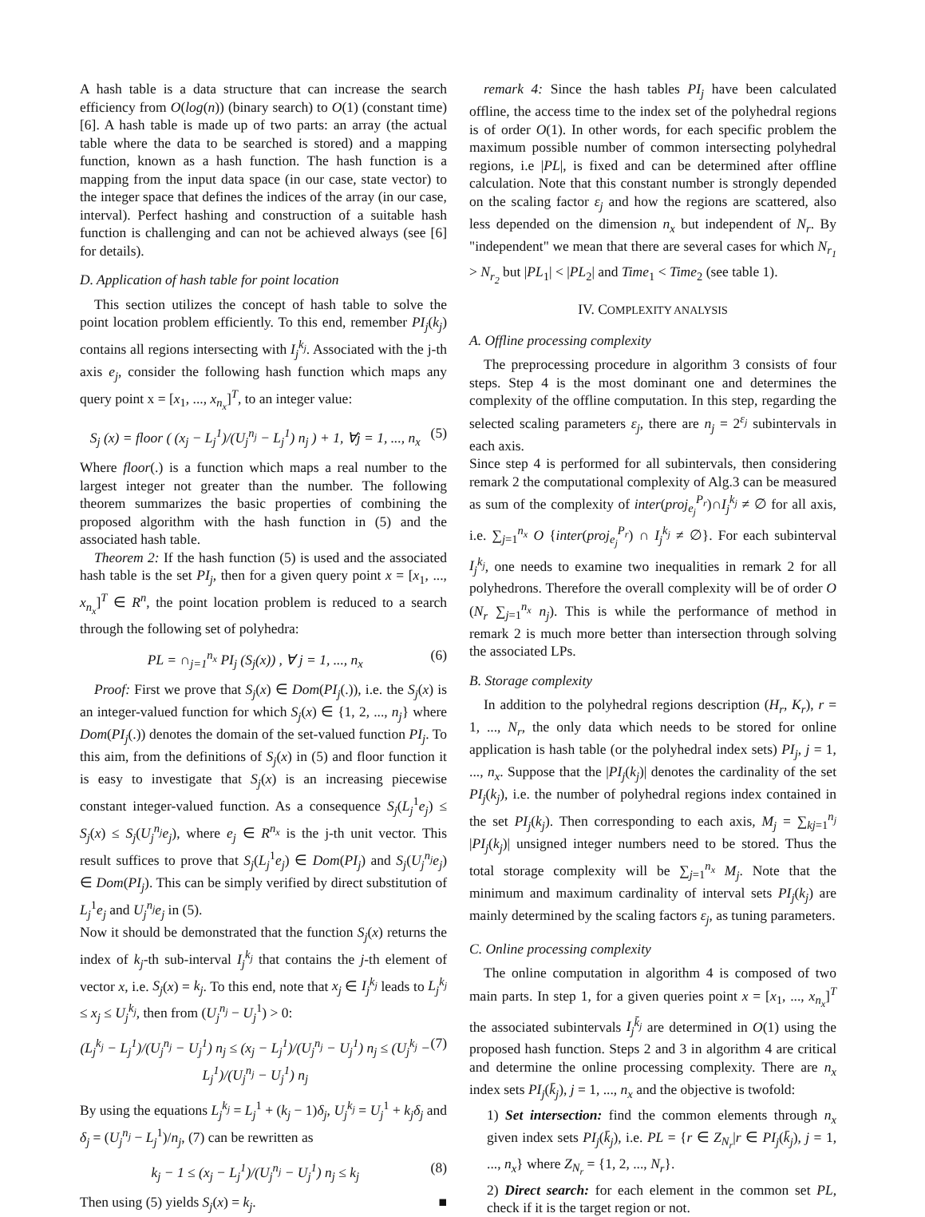A hash table is a data structure that can increase the search efficiency from O(log(n)) (binary search) to O(1) (constant time) [6]. A hash table is made up of two parts: an array (the actual table where the data to be searched is stored) and a mapping function, known as a hash function. The hash function is a mapping from the input data space (in our case, state vector) to the integer space that defines the indices of the array (in our case, interval). Perfect hashing and construction of a suitable hash function is challenging and can not be achieved always (see [6] for details).
D. Application of hash table for point location
This section utilizes the concept of hash table to solve the point location problem efficiently. To this end, remember PI<sub>j</sub>(k<sub>j</sub>) contains all regions intersecting with I<sub>j</sub><sup>k<sub>j</sub></sup>. Associated with the j-th axis e<sub>j</sub>, consider the following hash function which maps any query point x = [x<sub>1</sub>, ..., x<sub>n<sub>x</sub></sub>]<sup>T</sup>, to an integer value:
S<sub>j</sub> (x) = floor ( (x<sub>j</sub> − L<sub>j</sub><sup>1</sup>)/(U<sub>j</sub><sup>n<sub>j</sub></sup> − L<sub>j</sub><sup>1</sup>) n<sub>j</sub> ) + 1, ∀j = 1, ..., n<sub>x</sub> (5)
Where floor(.) is a function which maps a real number to the largest integer not greater than the number. The following theorem summarizes the basic properties of combining the proposed algorithm with the hash function in (5) and the associated hash table.
Theorem 2: If the hash function (5) is used and the associated hash table is the set PI<sub>j</sub>, then for a given query point x = [x<sub>1</sub>, ..., x<sub>n<sub>x</sub></sub>]<sup>T</sup> ∈ R<sup>n</sup>, the point location problem is reduced to a search through the following set of polyhedra:
PL = ∩<sub>j=1</sub><sup>n<sub>x</sub></sup> PI<sub>j</sub> (S<sub>j</sub>(x)) , ∀ j = 1, ..., n<sub>x</sub> (6)
Proof: First we prove that S<sub>j</sub>(x) ∈ Dom(PI<sub>j</sub>(.)), i.e. the S<sub>j</sub>(x) is an integer-valued function for which S<sub>j</sub>(x) ∈ {1, 2, ..., n<sub>j</sub>} where Dom(PI<sub>j</sub>(.)) denotes the domain of the set-valued function PI<sub>j</sub>. To this aim, from the definitions of S<sub>j</sub>(x) in (5) and floor function it is easy to investigate that S<sub>j</sub>(x) is an increasing piecewise constant integer-valued function. As a consequence S<sub>j</sub>(L<sub>j</sub><sup>1</sup>e<sub>j</sub>) ≤ S<sub>j</sub>(x) ≤ S<sub>j</sub>(U<sub>j</sub><sup>n<sub>j</sub></sup>e<sub>j</sub>), where e<sub>j</sub> ∈ R<sup>n<sub>x</sub></sup> is the j-th unit vector. This result suffices to prove that S<sub>j</sub>(L<sub>j</sub><sup>1</sup>e<sub>j</sub>) ∈ Dom(PI<sub>j</sub>) and S<sub>j</sub>(U<sub>j</sub><sup>n<sub>j</sub></sup>e<sub>j</sub>) ∈ Dom(PI<sub>j</sub>). This can be simply verified by direct substitution of L<sub>j</sub><sup>1</sup>e<sub>j</sub> and U<sub>j</sub><sup>n<sub>j</sub></sup>e<sub>j</sub> in (5).
Now it should be demonstrated that the function S<sub>j</sub>(x) returns the index of k<sub>j</sub>-th sub-interval I<sub>j</sub><sup>k<sub>j</sub></sup> that contains the j-th element of vector x, i.e. S<sub>j</sub>(x) = k<sub>j</sub>. To this end, note that x<sub>j</sub> ∈ I<sub>j</sub><sup>k<sub>j</sub></sup> leads to L<sub>j</sub><sup>k<sub>j</sub></sup> ≤ x<sub>j</sub> ≤ U<sub>j</sub><sup>k<sub>j</sub></sup>, then from (U<sub>j</sub><sup>n<sub>j</sub></sup> − U<sub>j</sub><sup>1</sup>) > 0:
(L<sub>j</sub><sup>k<sub>j</sub></sup> − L<sub>j</sub><sup>1</sup>)/(U<sub>j</sub><sup>n<sub>j</sub></sup> − U<sub>j</sub><sup>1</sup>) n<sub>j</sub> ≤ (x<sub>j</sub> − L<sub>j</sub><sup>1</sup>)/(U<sub>j</sub><sup>n<sub>j</sub></sup> − U<sub>j</sub><sup>1</sup>) n<sub>j</sub> ≤ (U<sub>j</sub><sup>k<sub>j</sub></sup> − L<sub>j</sub><sup>1</sup>)/(U<sub>j</sub><sup>n<sub>j</sub></sup> − U<sub>j</sub><sup>1</sup>) n<sub>j</sub> (7)
By using the equations L<sub>j</sub><sup>k<sub>j</sub></sup> = L<sub>j</sub><sup>1</sup> + (k<sub>j</sub> − 1)δ<sub>j</sub>, U<sub>j</sub><sup>k<sub>j</sub></sup> = U<sub>j</sub><sup>1</sup> + k<sub>j</sub>δ<sub>j</sub> and δ<sub>j</sub> = (U<sub>j</sub><sup>n<sub>j</sub></sup> − L<sub>j</sub><sup>1</sup>)/n<sub>j</sub>, (7) can be rewritten as
k<sub>j</sub> − 1 ≤ (x<sub>j</sub> − L<sub>j</sub><sup>1</sup>)/(U<sub>j</sub><sup>n<sub>j</sub></sup> − U<sub>j</sub><sup>1</sup>) n<sub>j</sub> ≤ k<sub>j</sub> (8)
Then using (5) yields S<sub>j</sub>(x) = k<sub>j</sub>. ■
remark 4: Since the hash tables PI<sub>j</sub> have been calculated offline, the access time to the index set of the polyhedral regions is of order O(1). In other words, for each specific problem the maximum possible number of common intersecting polyhedral regions, i.e |PL|, is fixed and can be determined after offline calculation. Note that this constant number is strongly depended on the scaling factor ε<sub>j</sub> and how the regions are scattered, also less depended on the dimension n<sub>x</sub> but independent of N<sub>r</sub>. By "independent" we mean that there are several cases for which N<sub>r<sub>1</sub></sub> > N<sub>r<sub>2</sub></sub> but |PL<sub>1</sub>| < |PL<sub>2</sub>| and Time<sub>1</sub> < Time<sub>2</sub> (see table 1).
IV. COMPLEXITY ANALYSIS
A. Offline processing complexity
The preprocessing procedure in algorithm 3 consists of four steps. Step 4 is the most dominant one and determines the complexity of the offline computation. In this step, regarding the selected scaling parameters ε<sub>j</sub>, there are n<sub>j</sub> = 2<sup>ε<sub>j</sub></sup> subintervals in each axis.
Since step 4 is performed for all subintervals, then considering remark 2 the computational complexity of Alg.3 can be measured as sum of the complexity of inter(proj<sub>e<sub>j</sub></sub><sup>P<sub>r</sub></sup>)∩I<sub>j</sub><sup>k<sub>j</sub></sup> ≠ ∅ for all axis, i.e. ∑<sub>j=1</sub><sup>n<sub>x</sub></sup> O {inter(proj<sub>e<sub>j</sub></sub><sup>P<sub>r</sub></sup>) ∩ I<sub>j</sub><sup>k<sub>j</sub></sup> ≠ ∅}. For each subinterval I<sub>j</sub><sup>k<sub>j</sub></sup>, one needs to examine two inequalities in remark 2 for all polyhedrons. Therefore the overall complexity will be of order O (N<sub>r</sub> ∑<sub>j=1</sub><sup>n<sub>x</sub></sup> n<sub>j</sub>). This is while the performance of method in remark 2 is much more better than intersection through solving the associated LPs.
B. Storage complexity
In addition to the polyhedral regions description (H<sub>r</sub>, K<sub>r</sub>), r = 1, ..., N<sub>r</sub>, the only data which needs to be stored for online application is hash table (or the polyhedral index sets) PI<sub>j</sub>, j = 1, ..., n<sub>x</sub>. Suppose that the |PI<sub>j</sub>(k<sub>j</sub>)| denotes the cardinality of the set PI<sub>j</sub>(k<sub>j</sub>), i.e. the number of polyhedral regions index contained in the set PI<sub>j</sub>(k<sub>j</sub>). Then corresponding to each axis, M<sub>j</sub> = ∑<sub>kj=1</sub><sup>n<sub>j</sub></sup> |PI<sub>j</sub>(k<sub>j</sub>)| unsigned integer numbers need to be stored. Thus the total storage complexity will be ∑<sub>j=1</sub><sup>n<sub>x</sub></sup> M<sub>j</sub>. Note that the minimum and maximum cardinality of interval sets PI<sub>j</sub>(k<sub>j</sub>) are mainly determined by the scaling factors ε<sub>j</sub>, as tuning parameters.
C. Online processing complexity
The online computation in algorithm 4 is composed of two main parts. In step 1, for a given queries point x = [x<sub>1</sub>, ..., x<sub>n<sub>x</sub></sub>]<sup>T</sup> the associated subintervals I<sub>j</sub><sup>k̄<sub>j</sub></sup> are determined in O(1) using the proposed hash function. Steps 2 and 3 in algorithm 4 are critical and determine the online processing complexity. There are n<sub>x</sub> index sets PI<sub>j</sub>(k̄<sub>j</sub>), j = 1, ..., n<sub>x</sub> and the objective is twofold:
1) Set intersection: find the common elements through n<sub>x</sub> given index sets PI<sub>j</sub>(k̄<sub>j</sub>), i.e. PL = {r ∈ Z<sub>N<sub>r</sub></sub>|r ∈ PI<sub>j</sub>(k̄<sub>j</sub>), j = 1, ..., n<sub>x</sub>} where Z<sub>N<sub>r</sub></sub> = {1, 2, ..., N<sub>r</sub>}.
2) Direct search: for each element in the common set PL, check if it is the target region or not.